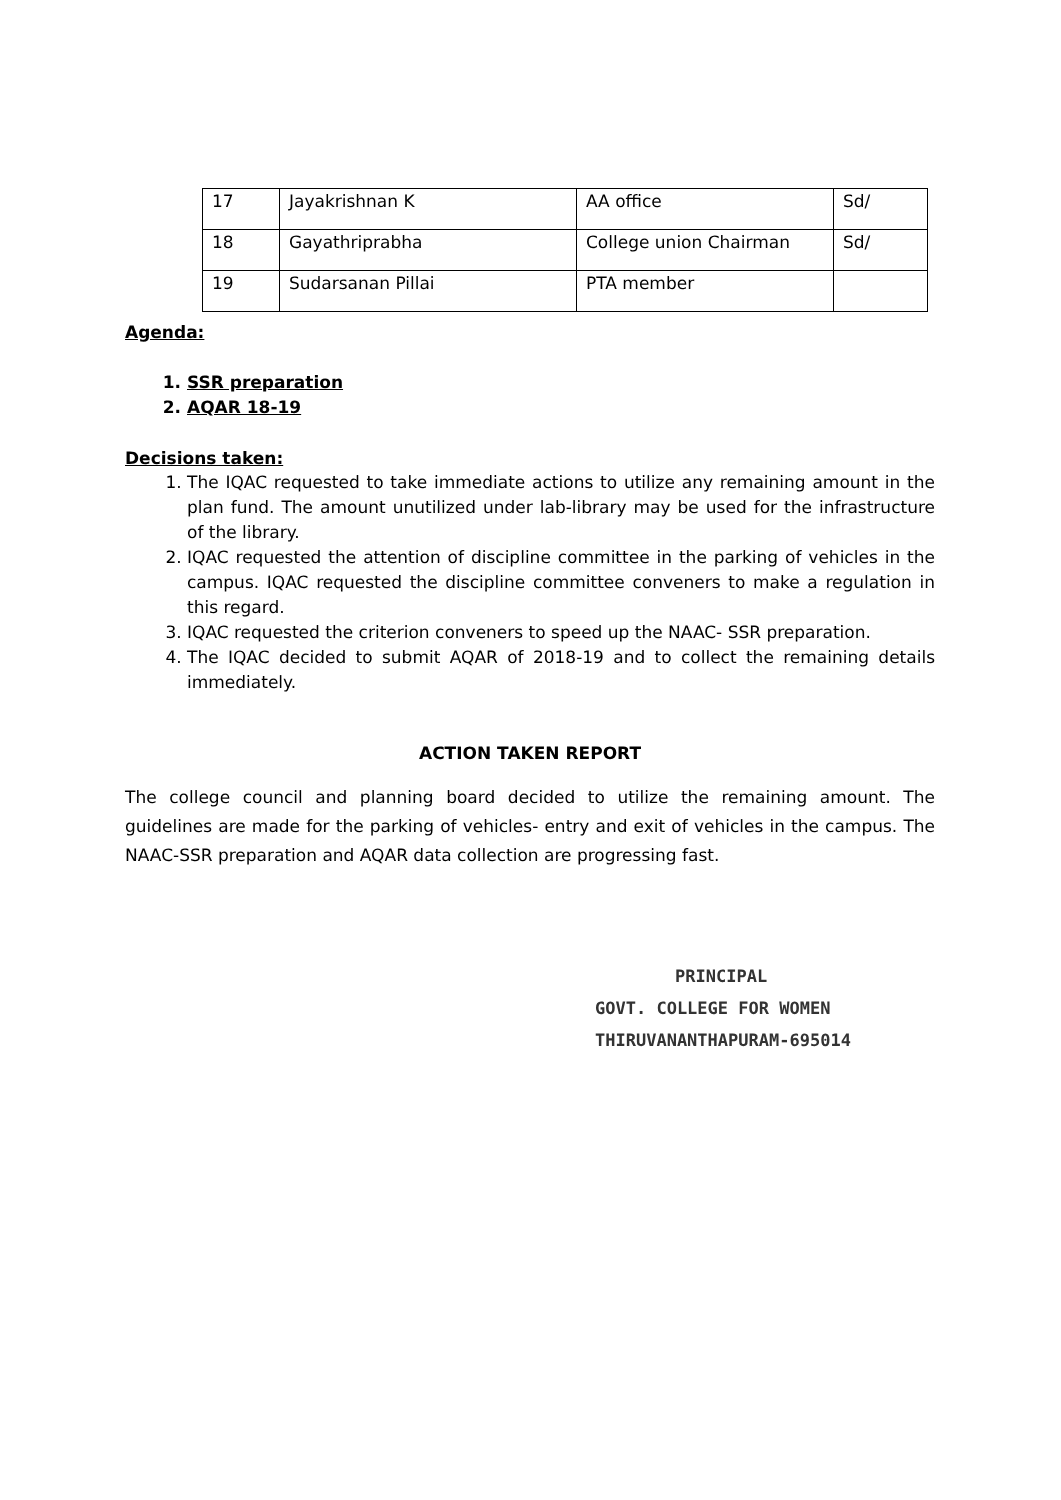| 17 | Jayakrishnan K | AA office | Sd/ |
| 18 | Gayathriprabha | College union Chairman | Sd/ |
| 19 | Sudarsanan Pillai | PTA member | |
Agenda:
1. SSR preparation
2. AQAR 18-19
Decisions taken:
1. The IQAC requested to take immediate actions to utilize any remaining amount in the plan fund. The amount unutilized under lab-library may be used for the infrastructure of the library.
2. IQAC requested the attention of discipline committee in the parking of vehicles in the campus. IQAC requested the discipline committee conveners to make a regulation in this regard.
3. IQAC requested the criterion conveners to speed up the NAAC- SSR preparation.
4. The IQAC decided to submit AQAR of 2018-19 and to collect the remaining details immediately.
ACTION TAKEN REPORT
The college council and planning board decided to utilize the remaining amount. The guidelines are made for the parking of vehicles- entry and exit of vehicles in the campus. The NAAC-SSR preparation and AQAR data collection are progressing fast.
PRINCIPAL
GOVT. COLLEGE FOR WOMEN
THIRUVANANTHAPURAM-695014